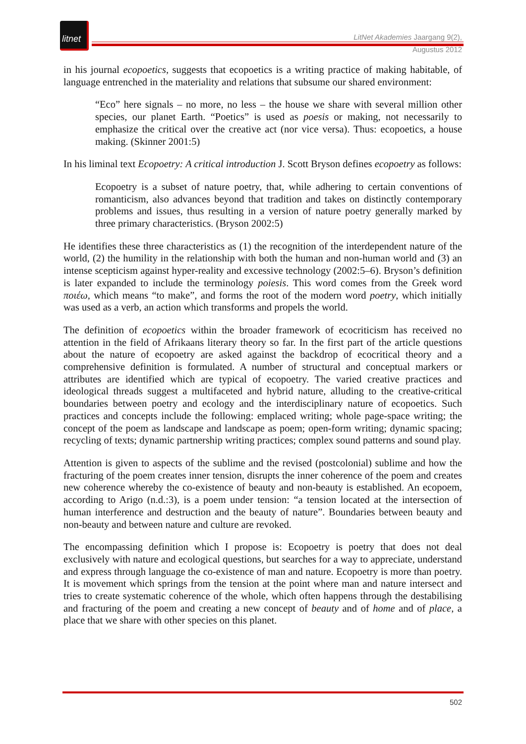litnet
LitNet Akademies Jaargang 9(2), Augustus 2012
in his journal ecopoetics, suggests that ecopoetics is a writing practice of making habitable, of language entrenched in the materiality and relations that subsume our shared environment:
“Eco” here signals – no more, no less – the house we share with several million other species, our planet Earth. “Poetics” is used as poesis or making, not necessarily to emphasize the critical over the creative act (nor vice versa). Thus: ecopoetics, a house making. (Skinner 2001:5)
In his liminal text Ecopoetry: A critical introduction J. Scott Bryson defines ecopoetry as follows:
Ecopoetry is a subset of nature poetry, that, while adhering to certain conventions of romanticism, also advances beyond that tradition and takes on distinctly contemporary problems and issues, thus resulting in a version of nature poetry generally marked by three primary characteristics. (Bryson 2002:5)
He identifies these three characteristics as (1) the recognition of the interdependent nature of the world, (2) the humility in the relationship with both the human and non-human world and (3) an intense scepticism against hyper-reality and excessive technology (2002:5–6). Bryson’s definition is later expanded to include the terminology poiesis. This word comes from the Greek word ποιέω, which means “to make”, and forms the root of the modern word poetry, which initially was used as a verb, an action which transforms and propels the world.
The definition of ecopoetics within the broader framework of ecocriticism has received no attention in the field of Afrikaans literary theory so far. In the first part of the article questions about the nature of ecopoetry are asked against the backdrop of ecocritical theory and a comprehensive definition is formulated. A number of structural and conceptual markers or attributes are identified which are typical of ecopoetry. The varied creative practices and ideological threads suggest a multifaceted and hybrid nature, alluding to the creative-critical boundaries between poetry and ecology and the interdisciplinary nature of ecopoetics. Such practices and concepts include the following: emplaced writing; whole page-space writing; the concept of the poem as landscape and landscape as poem; open-form writing; dynamic spacing; recycling of texts; dynamic partnership writing practices; complex sound patterns and sound play.
Attention is given to aspects of the sublime and the revised (postcolonial) sublime and how the fracturing of the poem creates inner tension, disrupts the inner coherence of the poem and creates new coherence whereby the co-existence of beauty and non-beauty is established. An ecopoem, according to Arigo (n.d.:3), is a poem under tension: “a tension located at the intersection of human interference and destruction and the beauty of nature”. Boundaries between beauty and non-beauty and between nature and culture are revoked.
The encompassing definition which I propose is: Ecopoetry is poetry that does not deal exclusively with nature and ecological questions, but searches for a way to appreciate, understand and express through language the co-existence of man and nature. Ecopoetry is more than poetry. It is movement which springs from the tension at the point where man and nature intersect and tries to create systematic coherence of the whole, which often happens through the destabilising and fracturing of the poem and creating a new concept of beauty and of home and of place, a place that we share with other species on this planet.
502